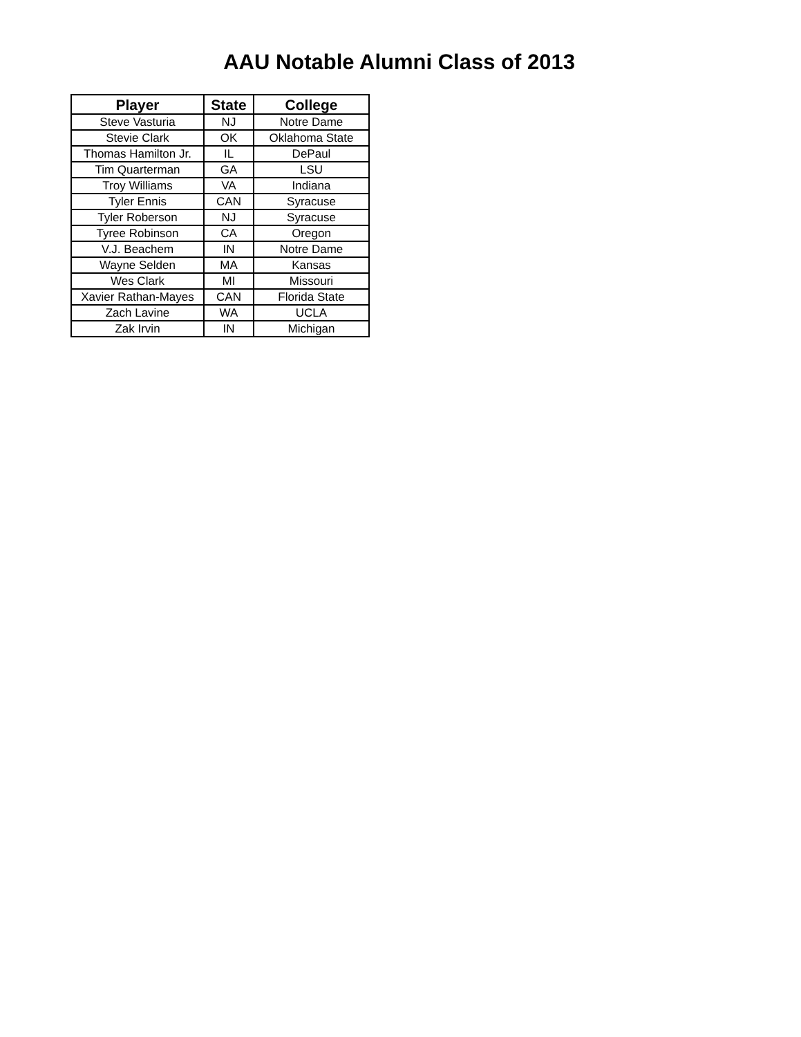AAU Notable Alumni Class of 2013
| Player | State | College |
| --- | --- | --- |
| Steve Vasturia | NJ | Notre Dame |
| Stevie Clark | OK | Oklahoma State |
| Thomas Hamilton Jr. | IL | DePaul |
| Tim Quarterman | GA | LSU |
| Troy Williams | VA | Indiana |
| Tyler Ennis | CAN | Syracuse |
| Tyler Roberson | NJ | Syracuse |
| Tyree Robinson | CA | Oregon |
| V.J. Beachem | IN | Notre Dame |
| Wayne Selden | MA | Kansas |
| Wes Clark | MI | Missouri |
| Xavier Rathan-Mayes | CAN | Florida State |
| Zach Lavine | WA | UCLA |
| Zak Irvin | IN | Michigan |